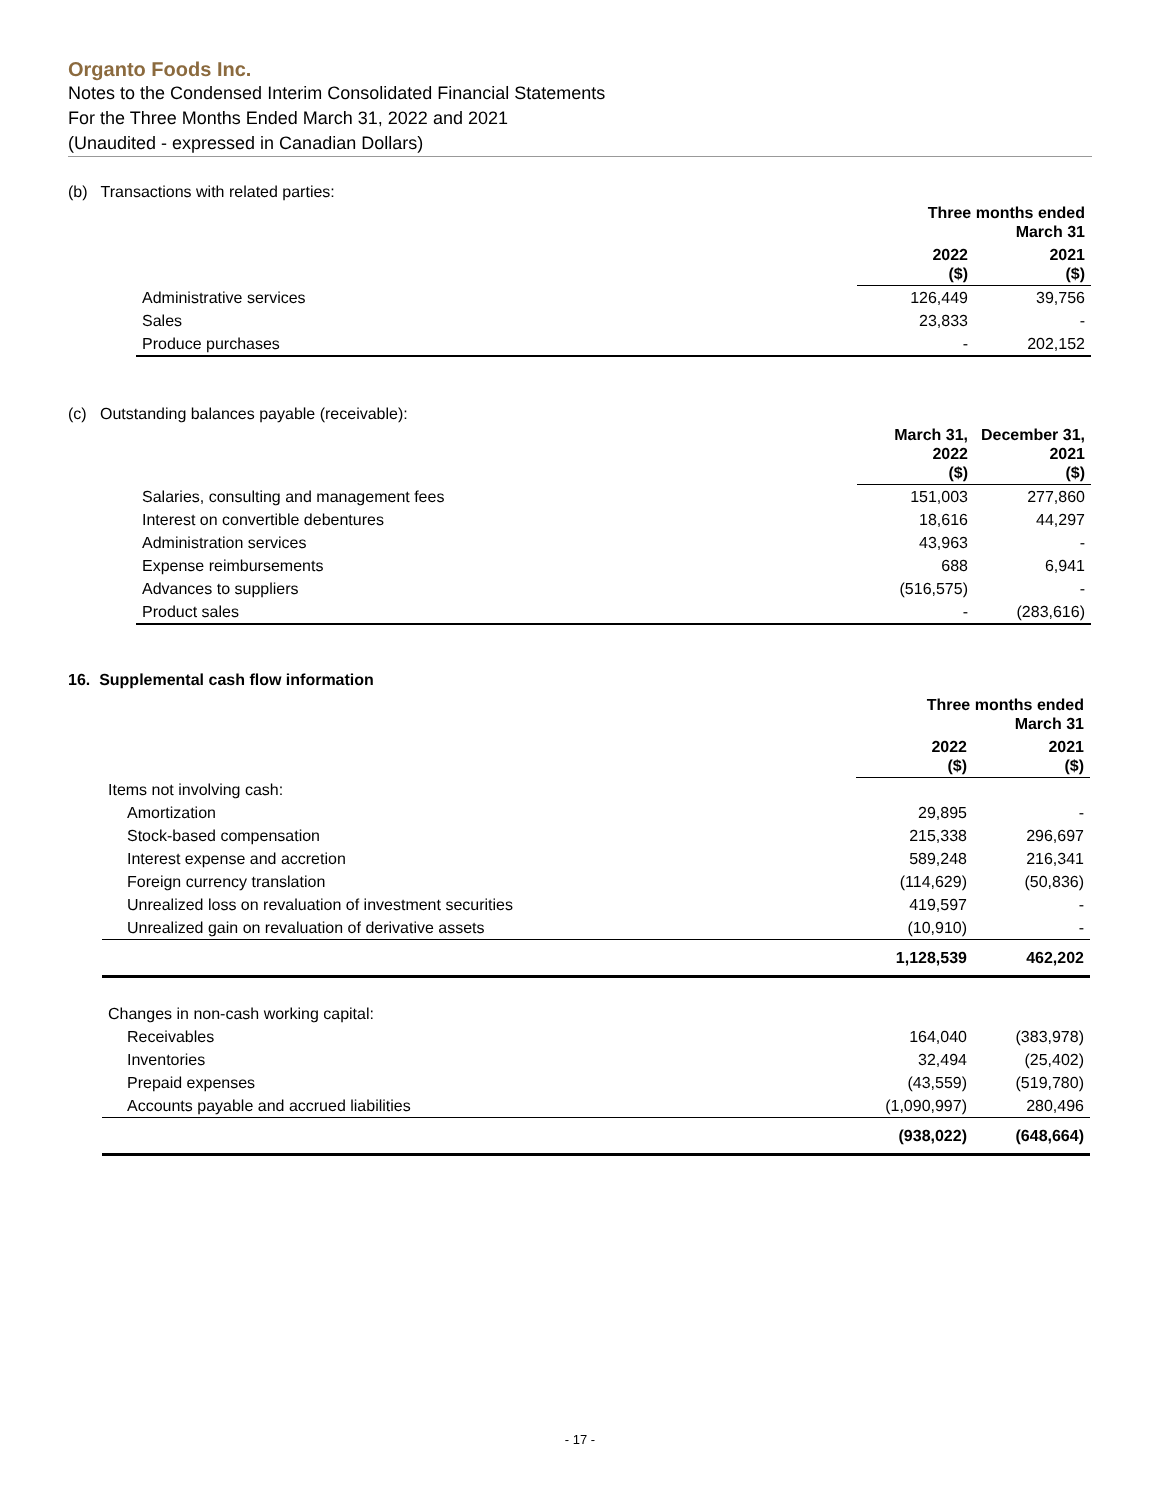Organto Foods Inc.
Notes to the Condensed Interim Consolidated Financial Statements
For the Three Months Ended March 31, 2022 and 2021
(Unaudited - expressed in Canadian Dollars)
(b) Transactions with related parties:
| | Three months ended March 31 | |
| --- | --- | --- |
| | 2022 ($) | 2021 ($) |
| Administrative services | 126,449 | 39,756 |
| Sales | 23,833 | - |
| Produce purchases | - | 202,152 |
(c) Outstanding balances payable (receivable):
| | March 31, 2022 ($) | December 31, 2021 ($) |
| --- | --- | --- |
| Salaries, consulting and management fees | 151,003 | 277,860 |
| Interest on convertible debentures | 18,616 | 44,297 |
| Administration services | 43,963 | - |
| Expense reimbursements | 688 | 6,941 |
| Advances to suppliers | (516,575) | - |
| Product sales | - | (283,616) |
16. Supplemental cash flow information
| | Three months ended March 31 | |
| --- | --- | --- |
| | 2022 ($) | 2021 ($) |
| Items not involving cash: | | |
| Amortization | 29,895 | - |
| Stock-based compensation | 215,338 | 296,697 |
| Interest expense and accretion | 589,248 | 216,341 |
| Foreign currency translation | (114,629) | (50,836) |
| Unrealized loss on revaluation of investment securities | 419,597 | - |
| Unrealized gain on revaluation of derivative assets | (10,910) | - |
| | 1,128,539 | 462,202 |
| Changes in non-cash working capital: | | |
| Receivables | 164,040 | (383,978) |
| Inventories | 32,494 | (25,402) |
| Prepaid expenses | (43,559) | (519,780) |
| Accounts payable and accrued liabilities | (1,090,997) | 280,496 |
| | (938,022) | (648,664) |
- 17 -